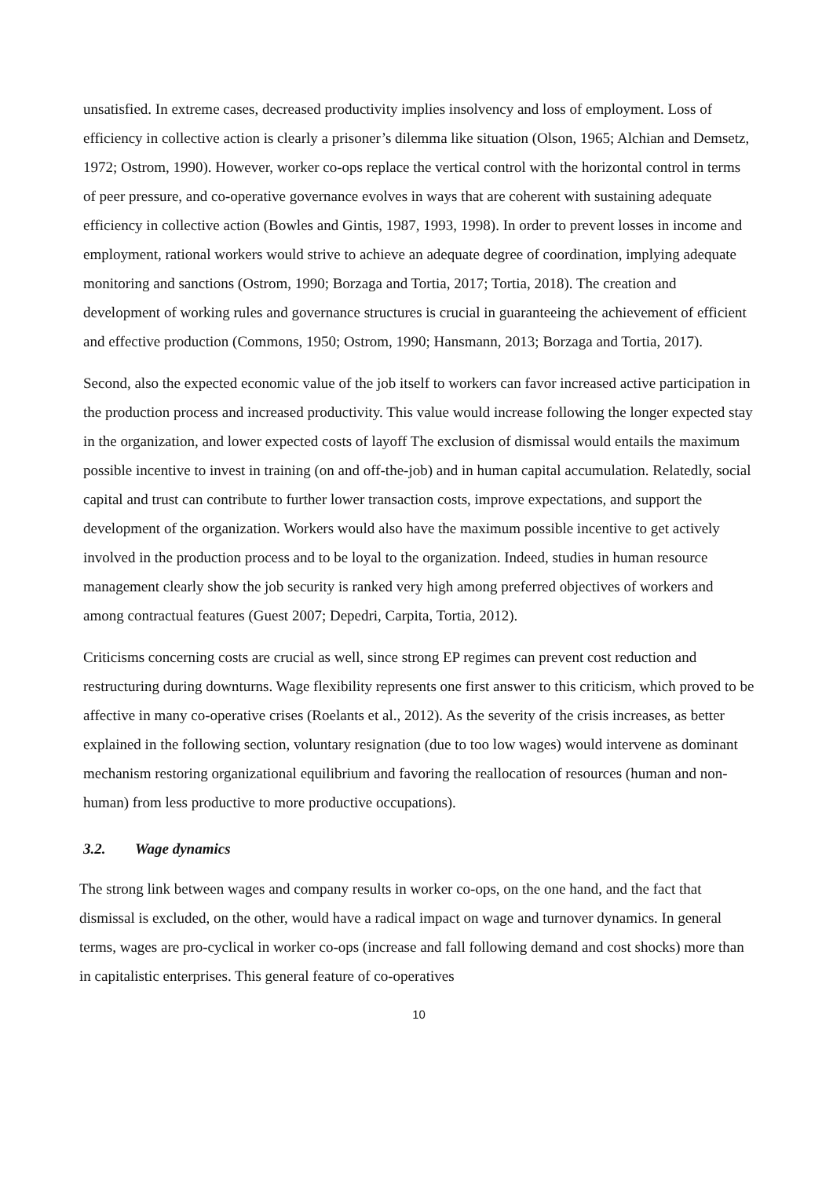unsatisfied. In extreme cases, decreased productivity implies insolvency and loss of employment. Loss of efficiency in collective action is clearly a prisoner’s dilemma like situation (Olson, 1965; Alchian and Demsetz, 1972; Ostrom, 1990). However, worker co-ops replace the vertical control with the horizontal control in terms of peer pressure, and co-operative governance evolves in ways that are coherent with sustaining adequate efficiency in collective action (Bowles and Gintis, 1987, 1993, 1998). In order to prevent losses in income and employment, rational workers would strive to achieve an adequate degree of coordination, implying adequate monitoring and sanctions (Ostrom, 1990; Borzaga and Tortia, 2017; Tortia, 2018). The creation and development of working rules and governance structures is crucial in guaranteeing the achievement of efficient and effective production (Commons, 1950; Ostrom, 1990; Hansmann, 2013; Borzaga and Tortia, 2017).
Second, also the expected economic value of the job itself to workers can favor increased active participation in the production process and increased productivity. This value would increase following the longer expected stay in the organization, and lower expected costs of layoff The exclusion of dismissal would entails the maximum possible incentive to invest in training (on and off-the-job) and in human capital accumulation. Relatedly, social capital and trust can contribute to further lower transaction costs, improve expectations, and support the development of the organization. Workers would also have the maximum possible incentive to get actively involved in the production process and to be loyal to the organization. Indeed, studies in human resource management clearly show the job security is ranked very high among preferred objectives of workers and among contractual features (Guest 2007; Depedri, Carpita, Tortia, 2012).
Criticisms concerning costs are crucial as well, since strong EP regimes can prevent cost reduction and restructuring during downturns. Wage flexibility represents one first answer to this criticism, which proved to be affective in many co-operative crises (Roelants et al., 2012). As the severity of the crisis increases, as better explained in the following section, voluntary resignation (due to too low wages) would intervene as dominant mechanism restoring organizational equilibrium and favoring the reallocation of resources (human and non-human) from less productive to more productive occupations).
3.2. Wage dynamics
The strong link between wages and company results in worker co-ops, on the one hand, and the fact that dismissal is excluded, on the other, would have a radical impact on wage and turnover dynamics. In general terms, wages are pro-cyclical in worker co-ops (increase and fall following demand and cost shocks) more than in capitalistic enterprises. This general feature of co-operatives
10